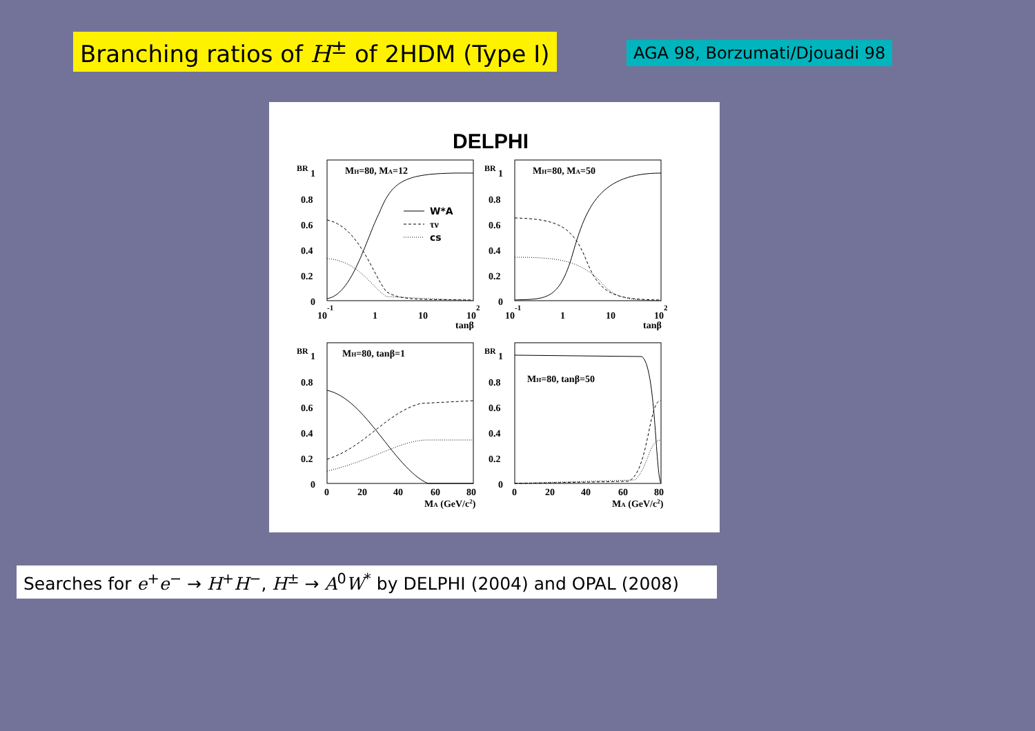Branching ratios of H<sup>±</sup> of 2HDM (Type I)
AGA 98, Borzumati/Djouadi 98
DELPHI
MH=80, MA=12
MH=80, MA=50
MH=80, tanβ=1
MH=80, tanβ=50
W*A
τν
cs
1
0.8
0.6
0.4
0.2
0
1
0.8
0.6
0.4
0.2
0
1
0.8
0.6
0.4
0.2
0
1
0.8
0.6
0.4
0.2
0
10-1
1
10
102
10-1
1
10
102
tanβ
tanβ
0
20
40
60
80
0
20
40
60
80
MA (GeV/c2)
MA (GeV/c2)
BR
BR
BR
BR
Searches for e<sup>+</sup>e<sup>−</sup> → H<sup>+</sup>H<sup>−</sup>, H<sup>±</sup> → A<sup>0</sup>W<sup>*</sup> by DELPHI (2004) and OPAL (2008)